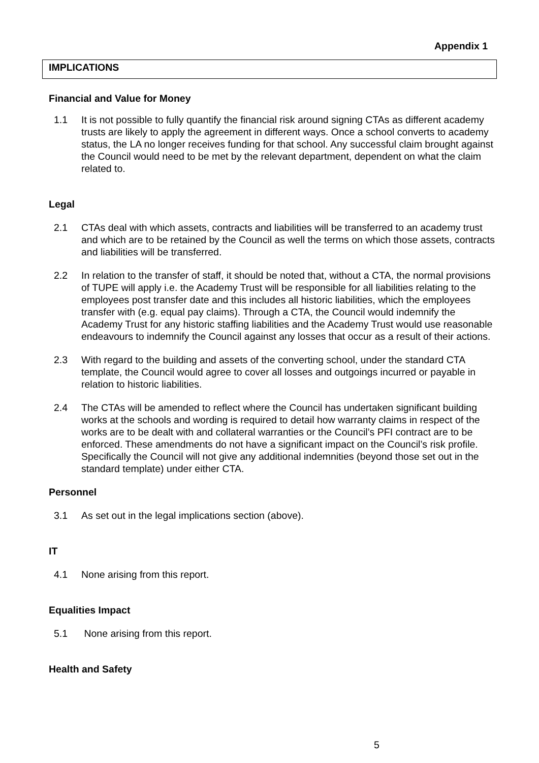Appendix 1
IMPLICATIONS
Financial and Value for Money
1.1 It is not possible to fully quantify the financial risk around signing CTAs as different academy trusts are likely to apply the agreement in different ways. Once a school converts to academy status, the LA no longer receives funding for that school. Any successful claim brought against the Council would need to be met by the relevant department, dependent on what the claim related to.
Legal
2.1 CTAs deal with which assets, contracts and liabilities will be transferred to an academy trust and which are to be retained by the Council as well the terms on which those assets, contracts and liabilities will be transferred.
2.2 In relation to the transfer of staff, it should be noted that, without a CTA, the normal provisions of TUPE will apply i.e. the Academy Trust will be responsible for all liabilities relating to the employees post transfer date and this includes all historic liabilities, which the employees transfer with (e.g. equal pay claims). Through a CTA, the Council would indemnify the Academy Trust for any historic staffing liabilities and the Academy Trust would use reasonable endeavours to indemnify the Council against any losses that occur as a result of their actions.
2.3 With regard to the building and assets of the converting school, under the standard CTA template, the Council would agree to cover all losses and outgoings incurred or payable in relation to historic liabilities.
2.4 The CTAs will be amended to reflect where the Council has undertaken significant building works at the schools and wording is required to detail how warranty claims in respect of the works are to be dealt with and collateral warranties or the Council’s PFI contract are to be enforced. These amendments do not have a significant impact on the Council’s risk profile. Specifically the Council will not give any additional indemnities (beyond those set out in the standard template) under either CTA.
Personnel
3.1 As set out in the legal implications section (above).
IT
4.1 None arising from this report.
Equalities Impact
5.1 None arising from this report.
Health and Safety
5